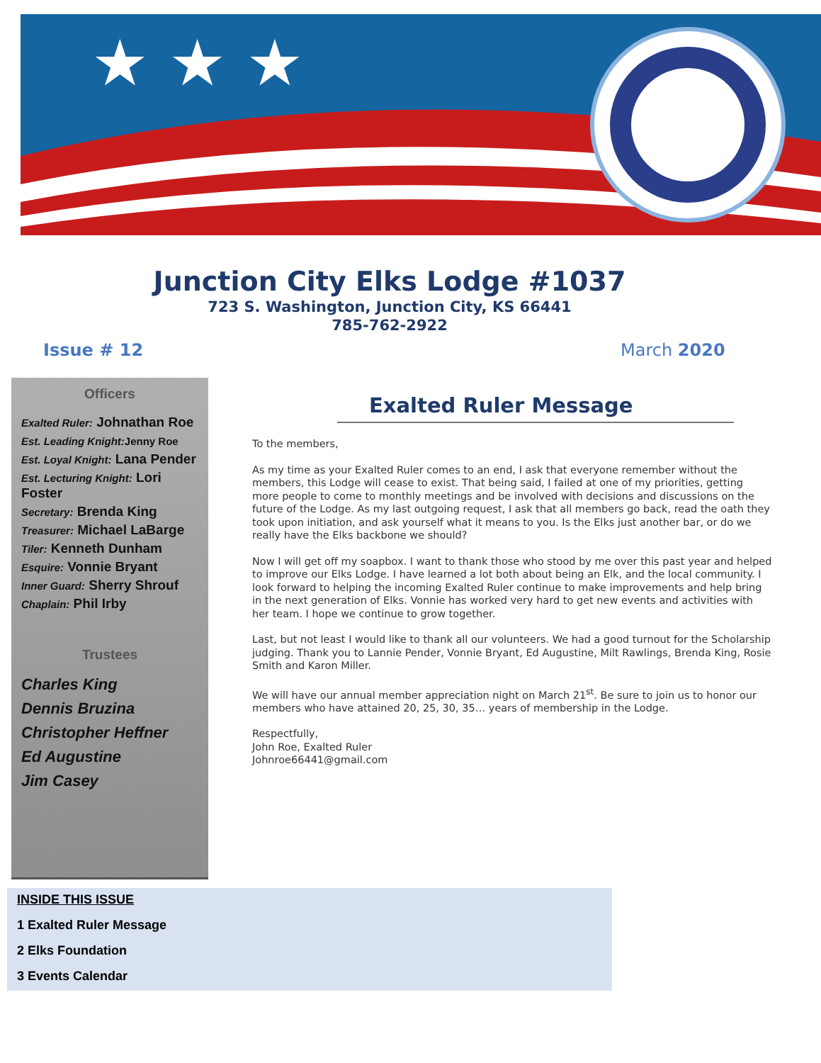★ ★ ★
Junction City Elks Lodge #1037
723 S. Washington, Junction City, KS 66441
785-762-2922
Issue # 12 March 2020
Officers
Exalted Ruler: Johnathan Roe
Est. Leading Knight: Jenny Roe
Est. Loyal Knight: Lana Pender
Est. Lecturing Knight: Lori Foster
Secretary: Brenda King
Treasurer: Michael LaBarge
Tiler: Kenneth Dunham
Esquire: Vonnie Bryant
Inner Guard: Sherry Shrouf
Chaplain: Phil Irby
Trustees
Charles King
Dennis Bruzina
Christopher Heffner
Ed Augustine
Jim Casey
Exalted Ruler Message
To the members,
As my time as your Exalted Ruler comes to an end, I ask that everyone remember without the members, this Lodge will cease to exist. That being said, I failed at one of my priorities, getting more people to come to monthly meetings and be involved with decisions and discussions on the future of the Lodge. As my last outgoing request, I ask that all members go back, read the oath they took upon initiation, and ask yourself what it means to you. Is the Elks just another bar, or do we really have the Elks backbone we should?
Now I will get off my soapbox. I want to thank those who stood by me over this past year and helped to improve our Elks Lodge. I have learned a lot both about being an Elk, and the local community. I look forward to helping the incoming Exalted Ruler continue to make improvements and help bring in the next generation of Elks. Vonnie has worked very hard to get new events and activities with her team. I hope we continue to grow together.
Last, but not least I would like to thank all our volunteers. We had a good turnout for the Scholarship judging. Thank you to Lannie Pender, Vonnie Bryant, Ed Augustine, Milt Rawlings, Brenda King, Rosie Smith and Karon Miller.
We will have our annual member appreciation night on March 21<sup>st</sup>. Be sure to join us to honor our members who have attained 20, 25, 30, 35… years of membership in the Lodge.
Respectfully,
John Roe, Exalted Ruler
Johnroe66441@gmail.com
INSIDE THIS ISSUE
1 Exalted Ruler Message
2 Elks Foundation
3 Events Calendar